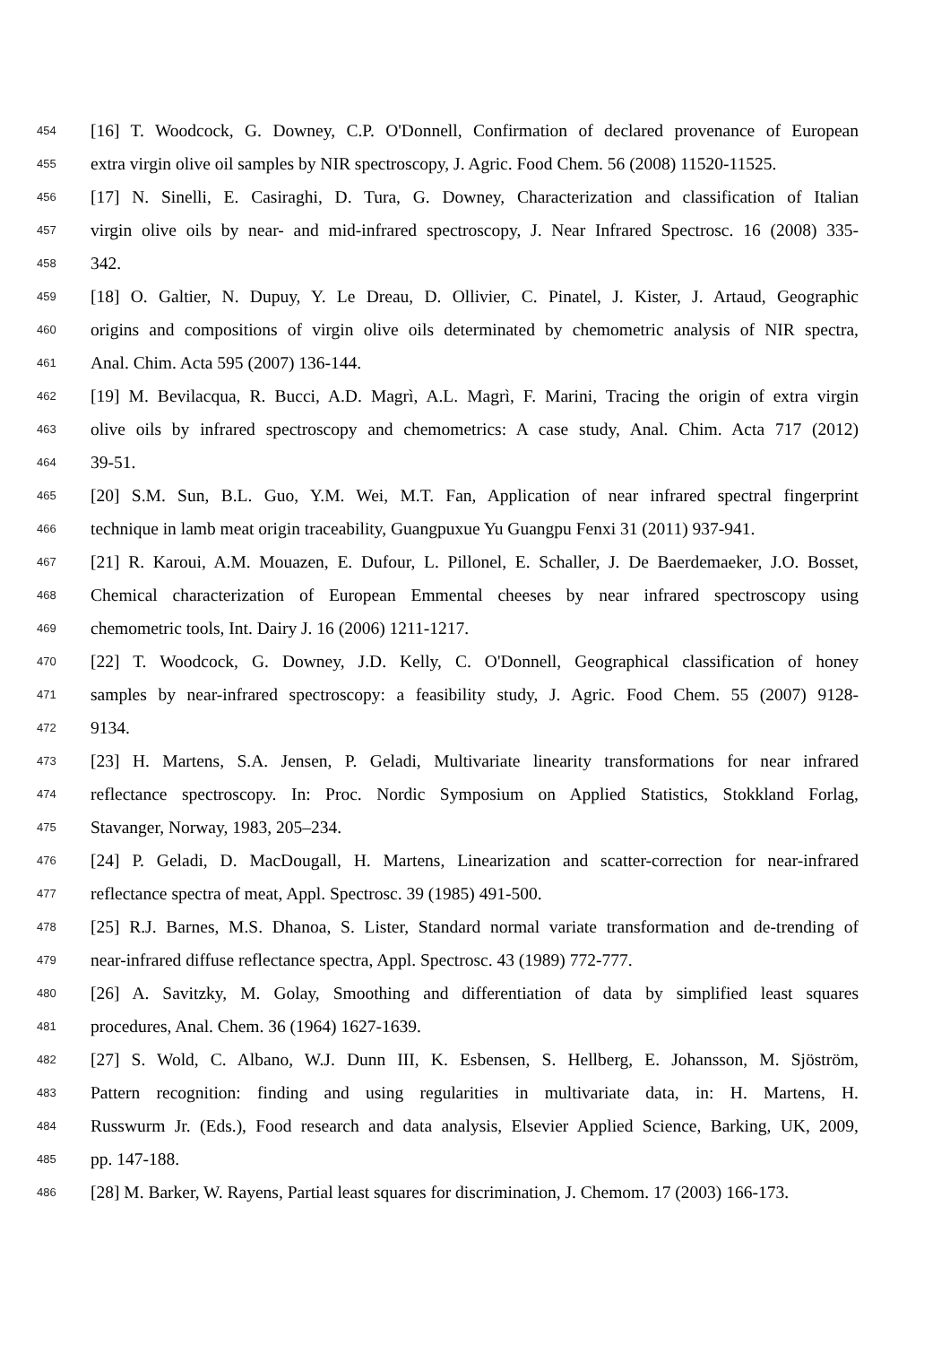454
[16] T. Woodcock, G. Downey, C.P. O'Donnell, Confirmation of declared provenance of European
455
extra virgin olive oil samples by NIR spectroscopy, J. Agric. Food Chem. 56 (2008) 11520-11525.
456
[17] N. Sinelli, E. Casiraghi, D. Tura, G. Downey, Characterization and classification of Italian
457
virgin olive oils by near- and mid-infrared spectroscopy, J. Near Infrared Spectrosc. 16 (2008) 335-
458
342.
459
[18] O. Galtier, N. Dupuy, Y. Le Dreau, D. Ollivier, C. Pinatel, J. Kister, J. Artaud, Geographic
460
origins and compositions of virgin olive oils determinated by chemometric analysis of NIR spectra,
461
Anal. Chim. Acta 595 (2007) 136-144.
462
[19] M. Bevilacqua, R. Bucci, A.D. Magrì, A.L. Magrì, F. Marini, Tracing the origin of extra virgin
463
olive oils by infrared spectroscopy and chemometrics: A case study, Anal. Chim. Acta 717 (2012)
464
39-51.
465
[20] S.M. Sun, B.L. Guo, Y.M. Wei, M.T. Fan, Application of near infrared spectral fingerprint
466
technique in lamb meat origin traceability, Guangpuxue Yu Guangpu Fenxi 31 (2011) 937-941.
467
[21] R. Karoui, A.M. Mouazen, E. Dufour, L. Pillonel, E. Schaller, J. De Baerdemaeker, J.O. Bosset,
468
Chemical characterization of European Emmental cheeses by near infrared spectroscopy using
469
chemometric tools, Int. Dairy J. 16 (2006) 1211-1217.
470
[22] T. Woodcock, G. Downey, J.D. Kelly, C. O'Donnell, Geographical classification of honey
471
samples by near-infrared spectroscopy: a feasibility study, J. Agric. Food Chem. 55 (2007) 9128-
472
9134.
473
[23] H. Martens, S.A. Jensen, P. Geladi, Multivariate linearity transformations for near infrared
474
reflectance spectroscopy. In: Proc. Nordic Symposium on Applied Statistics, Stokkland Forlag,
475
Stavanger, Norway, 1983, 205–234.
476
[24] P. Geladi, D. MacDougall, H. Martens, Linearization and scatter-correction for near-infrared
477
reflectance spectra of meat, Appl. Spectrosc. 39 (1985) 491-500.
478
[25] R.J. Barnes, M.S. Dhanoa, S. Lister, Standard normal variate transformation and de-trending of
479
near-infrared diffuse reflectance spectra, Appl. Spectrosc. 43 (1989) 772-777.
480
[26] A. Savitzky, M. Golay, Smoothing and differentiation of data by simplified least squares
481
procedures, Anal. Chem. 36 (1964) 1627-1639.
482
[27] S. Wold, C. Albano, W.J. Dunn III, K. Esbensen, S. Hellberg, E. Johansson, M. Sjöström,
483
Pattern recognition: finding and using regularities in multivariate data, in: H. Martens, H.
484
Russwurm Jr. (Eds.), Food research and data analysis, Elsevier Applied Science, Barking, UK, 2009,
485
pp. 147-188.
486
[28] M. Barker, W. Rayens, Partial least squares for discrimination, J. Chemom. 17 (2003) 166-173.